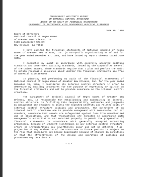INDEPENDENT AUDITOR'S REPORT
ON INTERNAL CONTROL STRUCTURE
BASED ON AN AUDIT OF FINANCIAL STATEMENTS
PERFORMED IN ACCORDANCE WITH GOVERNMENT AUDITING STANDARDS
June 30, 1996
Board of Directors
National Council of Negro Women
of Greater New Orleans, Inc.
1500 Carondelet Street
New Orleans, LA 70130
I have audited the financial statements of National Council of Negro Women of Greater New Orleans, Inc. (a non-profit organization) as of and for the year ended December 31, 1995, and have issued my report thereon dated June 30th.
I conducted my audit in accordance with generally accepted auditing standards and Government Auditing Standards, issued by the Comptroller General of the United States. Those standards require that I plan and perform the audit to obtain reasonable assurance about whether the financial statements are free of material misstatement.
In planning and performing my audit of the financial statements of National Council of Negro Women of Greater New Orleans, Inc. for the year ended December 31, 1995, I considered its internal control structure in order to determine my auditing procedures for the purpose of expressing my opinion on the financial statements and not to provide assurance on the internal control structure.
The management of National Council of Negro Women of Greater New Orleans, Inc. is responsible for establishing and maintaining an internal control structure. In fulfilling this responsibility, estimates and judgments by management are required to assess the expected benefits and related costs of internal control structure policies and procedures. The objectives of an internal control structure are to provide management with reasonable, but not absolute, assurance that assets are safeguarded against loss from unauthorized use or disposition, and that transactions are executed in accordance with management's authorization and recorded properly to permit the preparation of financial statements in accordance with generally accepted accounting principles. Because of inherent limitations in any internal control structure, errors or irregularities may nevertheless occur and not be detected. Also, projection of any evaluation of the structure to future periods is subject to the risk that procedures may become inadequate because of changes in conditions or that the effectiveness of the design and operation of policies and procedures may deteriorate.
- 4 -